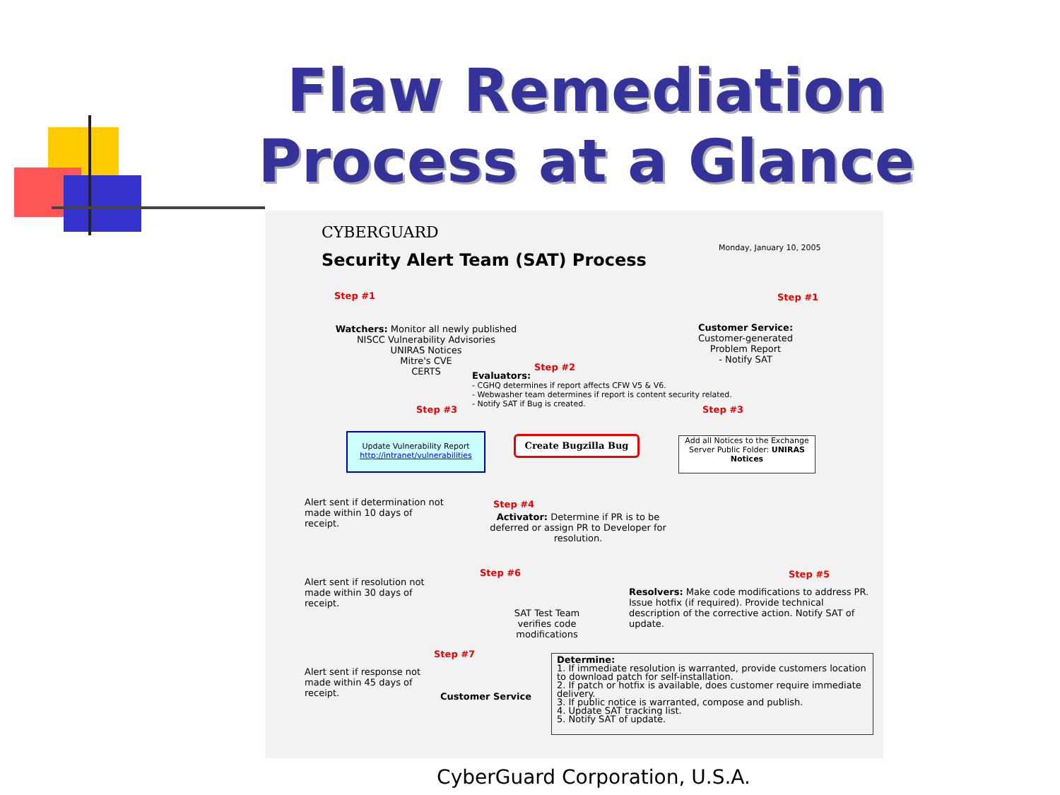Flaw Remediation Process at a Glance
CYBERGUARD
Monday, January 10, 2005
Security Alert Team (SAT) Process
Step #1
Watchers: Monitor all newly published NISCC Vulnerability Advisories
UNIRAS Notices
Mitre's CVE
CERTS
Step #1
Customer Service:
Customer-generated Problem Report
- Notify SAT
Step #2
Evaluators:
- CGHQ determines if report affects CFW V5 & V6.
- Webwasher team determines if report is content security related.
- Notify SAT if Bug is created.
Step #3 Step #3
Update Vulnerability Report
http://intranet/vulnerabilities
Create Bugzilla Bug
Add all Notices to the Exchange Server Public Folder: UNIRAS Notices
Alert sent if determination not made within 10 days of receipt.
Step #4
Activator: Determine if PR is to be deferred or assign PR to Developer for resolution.
Step #6 Step #5
Alert sent if resolution not made within 30 days of receipt.
SAT Test Team verifies code modifications
Resolvers: Make code modifications to address PR. Issue hotfix (if required). Provide technical description of the corrective action. Notify SAT of update.
Step #7
Alert sent if response not made within 45 days of receipt.
Customer Service
Determine:
1. If immediate resolution is warranted, provide customers location to download patch for self-installation.
2. If patch or hotfix is available, does customer require immediate delivery.
3. If public notice is warranted, compose and publish.
4. Update SAT tracking list.
5. Notify SAT of update.
CyberGuard Corporation, U.S.A.